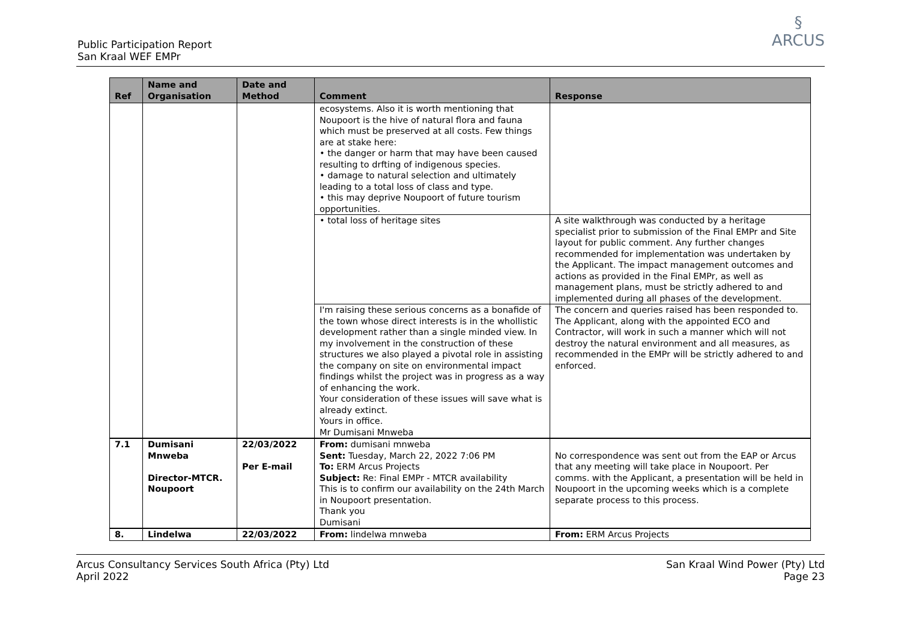Public Participation Report
San Kraal WEF EMPr
§
ARCUS
| Ref | Name and Organisation | Date and Method | Comment | Response |
| --- | --- | --- | --- | --- |
| | | | ecosystems. Also it is worth mentioning that Noupoort is the hive of natural flora and fauna which must be preserved at all costs. Few things are at stake here: • the danger or harm that may have been caused resulting to drfting of indigenous species. • damage to natural selection and ultimately leading to a total loss of class and type. • this may deprive Noupoort of future tourism opportunities. | |
| | | | • total loss of heritage sites | A site walkthrough was conducted by a heritage specialist prior to submission of the Final EMPr and Site layout for public comment. Any further changes recommended for implementation was undertaken by the Applicant. The impact management outcomes and actions as provided in the Final EMPr, as well as management plans, must be strictly adhered to and implemented during all phases of the development. |
| | | | I'm raising these serious concerns as a bonafide of the town whose direct interests is in the whollistic development rather than a single minded view. In my involvement in the construction of these structures we also played a pivotal role in assisting the company on site on environmental impact findings whilst the project was in progress as a way of enhancing the work. Your consideration of these issues will save what is already extinct. Yours in office. Mr Dumisani Mnweba | The concern and queries raised has been responded to. The Applicant, along with the appointed ECO and Contractor, will work in such a manner which will not destroy the natural environment and all measures, as recommended in the EMPr will be strictly adhered to and enforced. |
| 7.1 | Dumisani Mnweba Director-MTCR. Noupoort | 22/03/2022 Per E-mail | From: dumisani mnweba Sent: Tuesday, March 22, 2022 7:06 PM To: ERM Arcus Projects Subject: Re: Final EMPr - MTCR availability This is to confirm our availability on the 24th March in Noupoort presentation. Thank you Dumisani | No correspondence was sent out from the EAP or Arcus that any meeting will take place in Noupoort. Per comms. with the Applicant, a presentation will be held in Noupoort in the upcoming weeks which is a complete separate process to this process. |
| 8. | Lindelwa | 22/03/2022 | From: lindelwa mnweba | From: ERM Arcus Projects |
Arcus Consultancy Services South Africa (Pty) Ltd
April 2022
San Kraal Wind Power (Pty) Ltd
Page 23